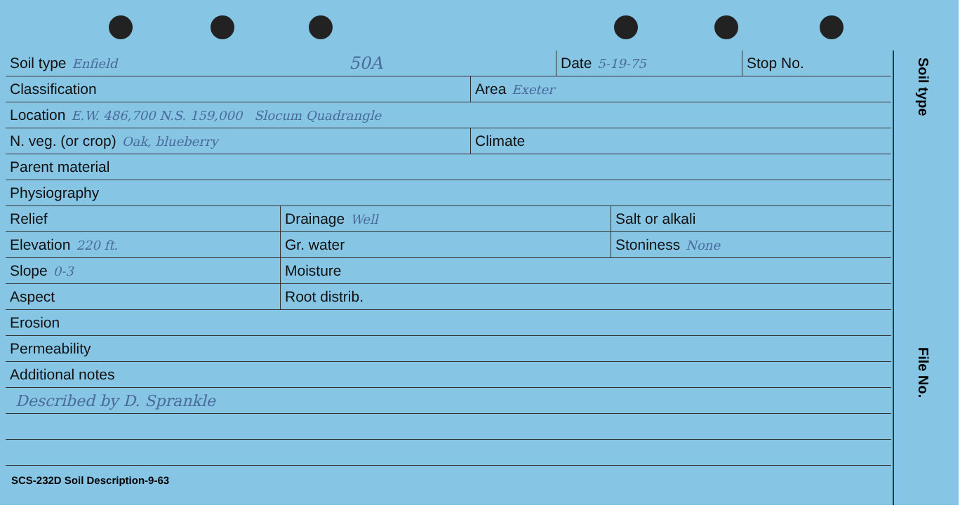Soil type Enfield 50A Date 5-19-75
Stop No.
Classification Area Exeter
Location E.W. 486,700 N.S. 159,000 Slocum Quadrangle
N. veg. (or crop) Oak, blueberry
Climate
Parent material
Physiography
Relief Drainage Well
Salt or alkali
Elevation 220 ft.
Gr. water Stoniness None
Slope 0-3
Moisture
Aspect Root distrib.
Erosion
Permeability
Additional notes
Described by D. Sprankle
SCS-232D Soil Description-9-63
Soil type
File No.